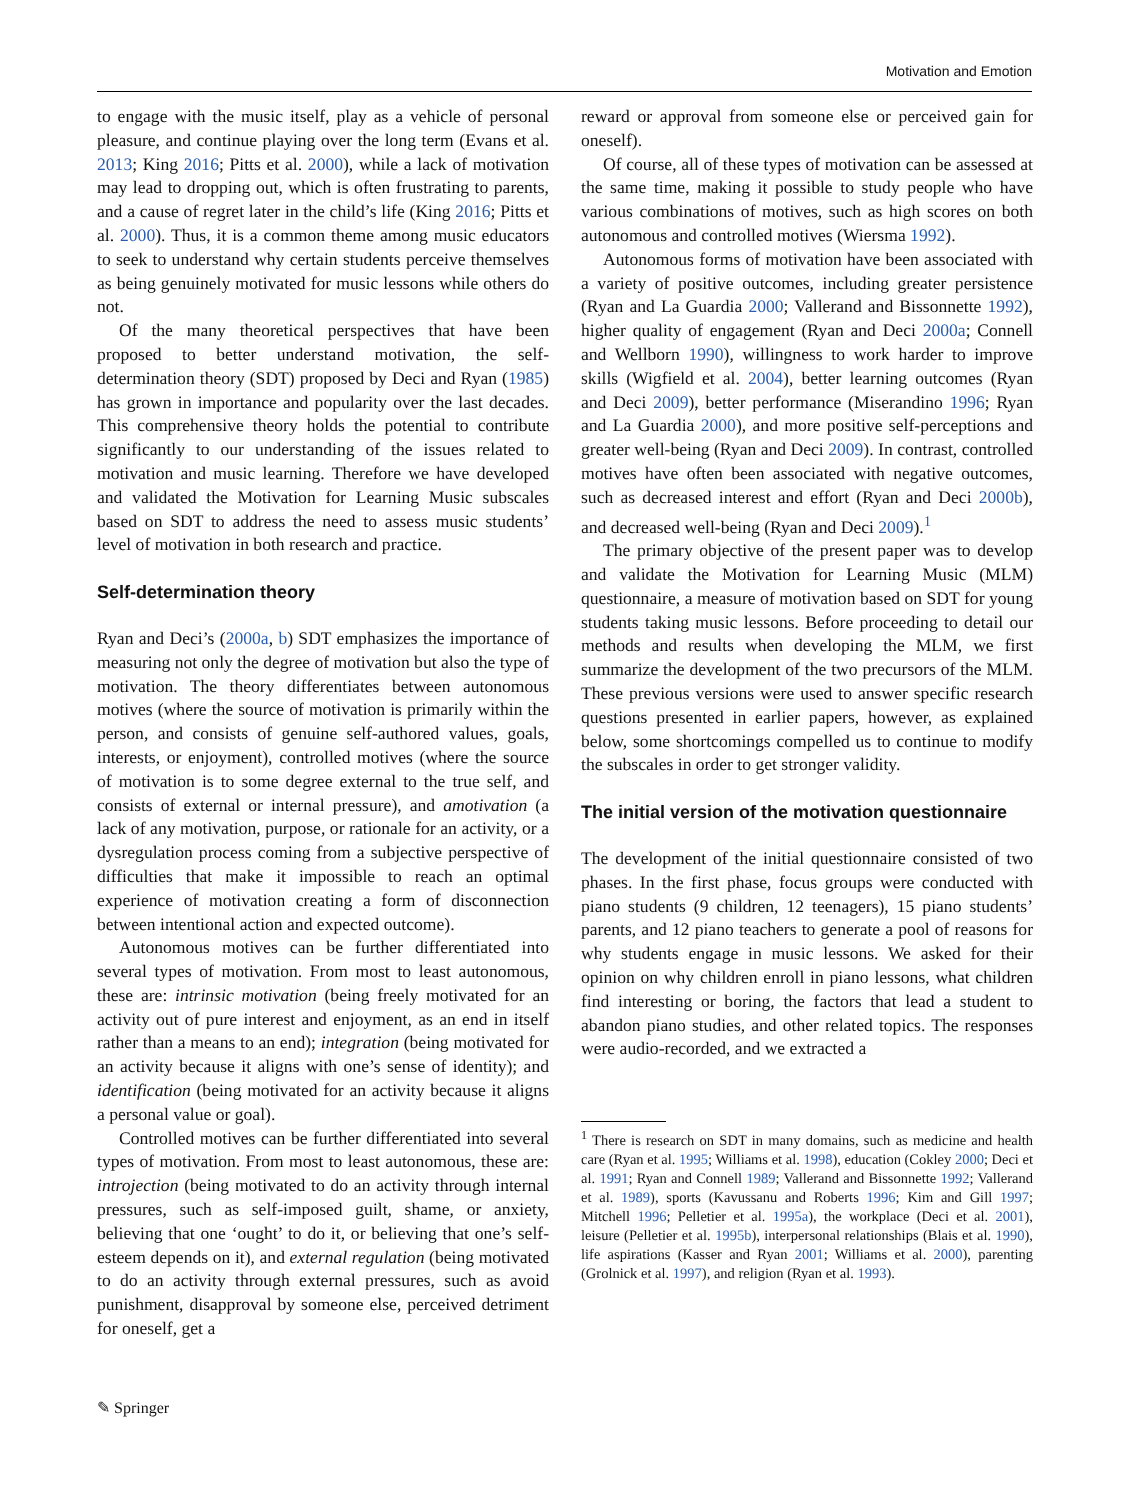Motivation and Emotion
to engage with the music itself, play as a vehicle of personal pleasure, and continue playing over the long term (Evans et al. 2013; King 2016; Pitts et al. 2000), while a lack of motivation may lead to dropping out, which is often frustrating to parents, and a cause of regret later in the child’s life (King 2016; Pitts et al. 2000). Thus, it is a common theme among music educators to seek to understand why certain students perceive themselves as being genuinely motivated for music lessons while others do not.
Of the many theoretical perspectives that have been proposed to better understand motivation, the self-determination theory (SDT) proposed by Deci and Ryan (1985) has grown in importance and popularity over the last decades. This comprehensive theory holds the potential to contribute significantly to our understanding of the issues related to motivation and music learning. Therefore we have developed and validated the Motivation for Learning Music subscales based on SDT to address the need to assess music students’ level of motivation in both research and practice.
Self-determination theory
Ryan and Deci’s (2000a, b) SDT emphasizes the importance of measuring not only the degree of motivation but also the type of motivation. The theory differentiates between autonomous motives (where the source of motivation is primarily within the person, and consists of genuine self-authored values, goals, interests, or enjoyment), controlled motives (where the source of motivation is to some degree external to the true self, and consists of external or internal pressure), and amotivation (a lack of any motivation, purpose, or rationale for an activity, or a dysregulation process coming from a subjective perspective of difficulties that make it impossible to reach an optimal experience of motivation creating a form of disconnection between intentional action and expected outcome).
Autonomous motives can be further differentiated into several types of motivation. From most to least autonomous, these are: intrinsic motivation (being freely motivated for an activity out of pure interest and enjoyment, as an end in itself rather than a means to an end); integration (being motivated for an activity because it aligns with one’s sense of identity); and identification (being motivated for an activity because it aligns a personal value or goal).
Controlled motives can be further differentiated into several types of motivation. From most to least autonomous, these are: introjection (being motivated to do an activity through internal pressures, such as self-imposed guilt, shame, or anxiety, believing that one ‘ought’ to do it, or believing that one’s self-esteem depends on it), and external regulation (being motivated to do an activity through external pressures, such as avoid punishment, disapproval by someone else, perceived detriment for oneself, get a
reward or approval from someone else or perceived gain for oneself).
Of course, all of these types of motivation can be assessed at the same time, making it possible to study people who have various combinations of motives, such as high scores on both autonomous and controlled motives (Wiersma 1992).
Autonomous forms of motivation have been associated with a variety of positive outcomes, including greater persistence (Ryan and La Guardia 2000; Vallerand and Bissonnette 1992), higher quality of engagement (Ryan and Deci 2000a; Connell and Wellborn 1990), willingness to work harder to improve skills (Wigfield et al. 2004), better learning outcomes (Ryan and Deci 2009), better performance (Miserandino 1996; Ryan and La Guardia 2000), and more positive self-perceptions and greater well-being (Ryan and Deci 2009). In contrast, controlled motives have often been associated with negative outcomes, such as decreased interest and effort (Ryan and Deci 2000b), and decreased well-being (Ryan and Deci 2009).<sup>1</sup>
The primary objective of the present paper was to develop and validate the Motivation for Learning Music (MLM) questionnaire, a measure of motivation based on SDT for young students taking music lessons. Before proceeding to detail our methods and results when developing the MLM, we first summarize the development of the two precursors of the MLM. These previous versions were used to answer specific research questions presented in earlier papers, however, as explained below, some shortcomings compelled us to continue to modify the subscales in order to get stronger validity.
The initial version of the motivation questionnaire
The development of the initial questionnaire consisted of two phases. In the first phase, focus groups were conducted with piano students (9 children, 12 teenagers), 15 piano students’ parents, and 12 piano teachers to generate a pool of reasons for why students engage in music lessons. We asked for their opinion on why children enroll in piano lessons, what children find interesting or boring, the factors that lead a student to abandon piano studies, and other related topics. The responses were audio-recorded, and we extracted a
<sup>1</sup> There is research on SDT in many domains, such as medicine and health care (Ryan et al. 1995; Williams et al. 1998), education (Cokley 2000; Deci et al. 1991; Ryan and Connell 1989; Vallerand and Bissonnette 1992; Vallerand et al. 1989), sports (Kavussanu and Roberts 1996; Kim and Gill 1997; Mitchell 1996; Pelletier et al. 1995a), the workplace (Deci et al. 2001), leisure (Pelletier et al. 1995b), interpersonal relationships (Blais et al. 1990), life aspirations (Kasser and Ryan 2001; Williams et al. 2000), parenting (Grolnick et al. 1997), and religion (Ryan et al. 1993).
✎ Springer